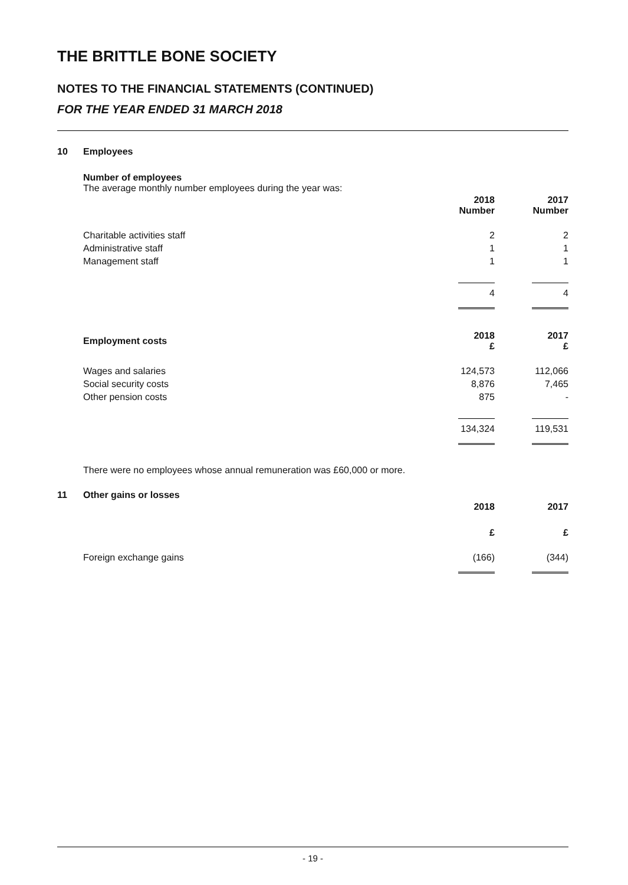THE BRITTLE BONE SOCIETY
NOTES TO THE FINANCIAL STATEMENTS (CONTINUED)
FOR THE YEAR ENDED 31 MARCH 2018
10 Employees
Number of employees
The average monthly number employees during the year was:
| | 2018 Number | 2017 Number |
| --- | --- | --- |
| Charitable activities staff | 2 | 2 |
| Administrative staff | 1 | 1 |
| Management staff | 1 | 1 |
| | 4 | 4 |
| Employment costs | 2018 £ | 2017 £ |
| Wages and salaries | 124,573 | 112,066 |
| Social security costs | 8,876 | 7,465 |
| Other pension costs | 875 | - |
| | 134,324 | 119,531 |
There were no employees whose annual remuneration was £60,000 or more.
11 Other gains or losses
| | 2018 | 2017 |
| --- | --- | --- |
| | £ | £ |
| Foreign exchange gains | (166) | (344) |
- 19 -